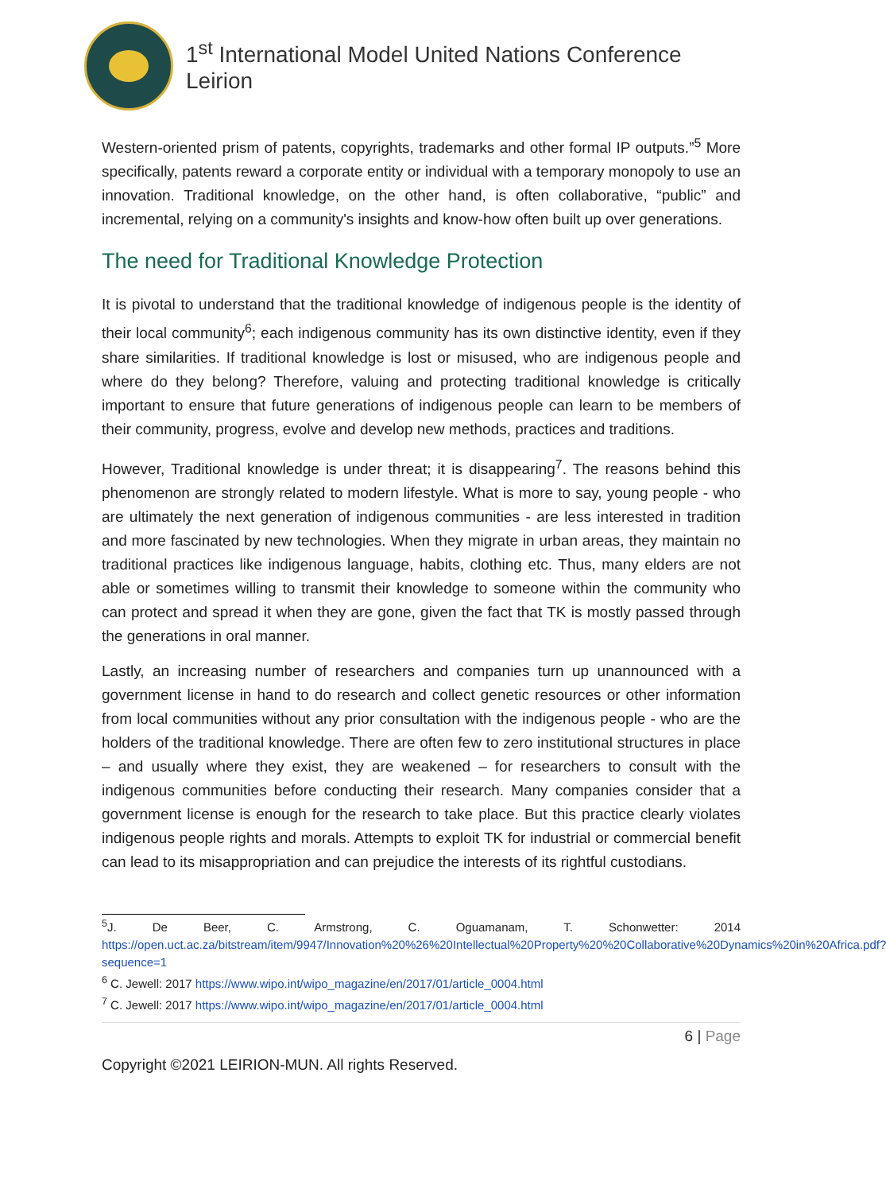1<sup>st</sup> International Model United Nations Conference Leirion
Western-oriented prism of patents, copyrights, trademarks and other formal IP outputs.”<sup>5</sup> More specifically, patents reward a corporate entity or individual with a temporary monopoly to use an innovation. Traditional knowledge, on the other hand, is often collaborative, “public” and incremental, relying on a community's insights and know-how often built up over generations.
The need for Traditional Knowledge Protection
It is pivotal to understand that the traditional knowledge of indigenous people is the identity of their local community<sup>6</sup>; each indigenous community has its own distinctive identity, even if they share similarities. If traditional knowledge is lost or misused, who are indigenous people and where do they belong? Therefore, valuing and protecting traditional knowledge is critically important to ensure that future generations of indigenous people can learn to be members of their community, progress, evolve and develop new methods, practices and traditions.
However, Traditional knowledge is under threat; it is disappearing<sup>7</sup>. The reasons behind this phenomenon are strongly related to modern lifestyle. What is more to say, young people - who are ultimately the next generation of indigenous communities - are less interested in tradition and more fascinated by new technologies. When they migrate in urban areas, they maintain no traditional practices like indigenous language, habits, clothing etc. Thus, many elders are not able or sometimes willing to transmit their knowledge to someone within the community who can protect and spread it when they are gone, given the fact that TK is mostly passed through the generations in oral manner.
Lastly, an increasing number of researchers and companies turn up unannounced with a government license in hand to do research and collect genetic resources or other information from local communities without any prior consultation with the indigenous people - who are the holders of the traditional knowledge. There are often few to zero institutional structures in place – and usually where they exist, they are weakened – for researchers to consult with the indigenous communities before conducting their research. Many companies consider that a government license is enough for the research to take place. But this practice clearly violates indigenous people rights and morals. Attempts to exploit TK for industrial or commercial benefit can lead to its misappropriation and can prejudice the interests of its rightful custodians.
<sup>5</sup> J. De Beer, C. Armstrong, C. Oguamanam, T. Schonwetter: 2014 https://open.uct.ac.za/bitstream/item/9947/Innovation%20%26%20Intellectual%20Property%20%20Collaborative%20Dynamics%20in%20Africa.pdf?sequence=1
<sup>6</sup> C. Jewell: 2017 https://www.wipo.int/wipo_magazine/en/2017/01/article_0004.html
<sup>7</sup> C. Jewell: 2017 https://www.wipo.int/wipo_magazine/en/2017/01/article_0004.html
6 | Page
Copyright ©2021 LEIRION-MUN. All rights Reserved.